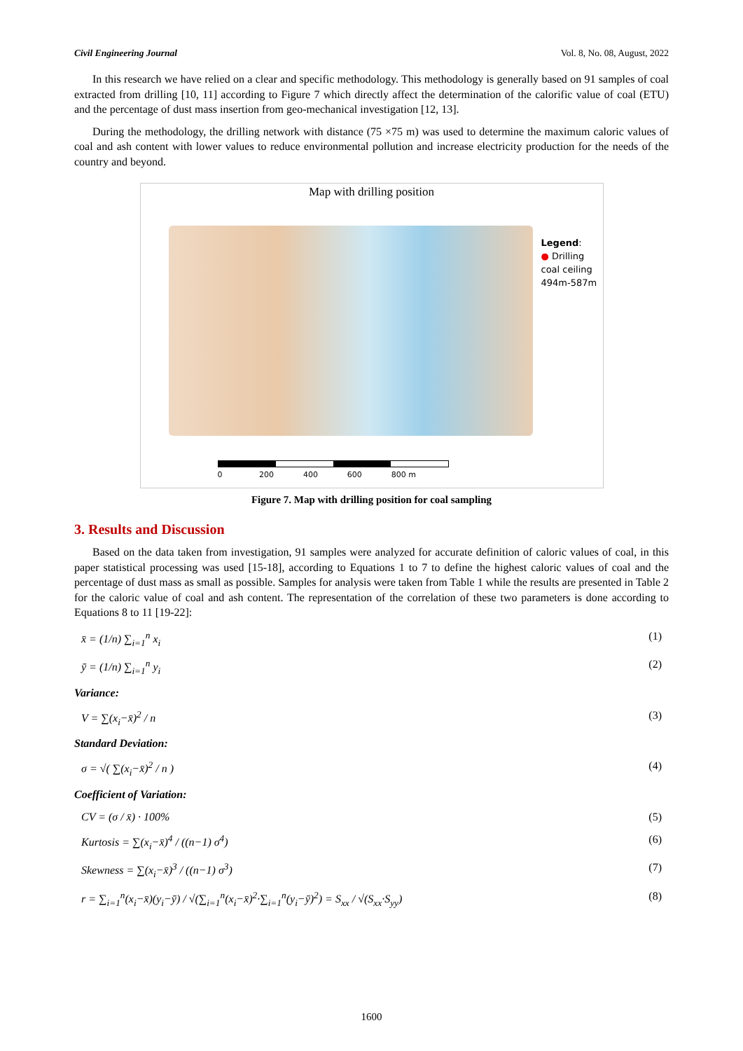Civil Engineering Journal Vol. 8, No. 08, August, 2022
In this research we have relied on a clear and specific methodology. This methodology is generally based on 91 samples of coal extracted from drilling [10, 11] according to Figure 7 which directly affect the determination of the calorific value of coal (ETU) and the percentage of dust mass insertion from geo-mechanical investigation [12, 13].
During the methodology, the drilling network with distance (75 ×75 m) was used to determine the maximum caloric values of coal and ash content with lower values to reduce environmental pollution and increase electricity production for the needs of the country and beyond.
Map with drilling position
Legend:
● Drilling
coal ceiling
494m-587m
0 200 400 600 800 m
Figure 7. Map with drilling position for coal sampling
3. Results and Discussion
Based on the data taken from investigation, 91 samples were analyzed for accurate definition of caloric values of coal, in this paper statistical processing was used [15-18], according to Equations 1 to 7 to define the highest caloric values of coal and the percentage of dust mass as small as possible. Samples for analysis were taken from Table 1 while the results are presented in Table 2 for the caloric value of coal and ash content. The representation of the correlation of these two parameters is done according to Equations 8 to 11 [19-22]:
x̄ = (1/n) ∑<sub>i=1</sub><sup>n</sup> x<sub>i</sub> (1)
ȳ = (1/n) ∑<sub>i=1</sub><sup>n</sup> y<sub>i</sub> (2)
Variance:
V = ∑(x<sub>i</sub>−x̄)<sup>2</sup> / n (3)
Standard Deviation:
σ = √( ∑(x<sub>i</sub>−x̄)<sup>2</sup> / n ) (4)
Coefficient of Variation:
CV = (σ / x̄) · 100% (5)
Kurtosis = ∑(x<sub>i</sub>−x̄)<sup>4</sup> / ((n−1) σ<sup>4</sup>) (6)
Skewness = ∑(x<sub>i</sub>−x̄)<sup>3</sup> / ((n−1) σ<sup>3</sup>) (7)
r = ∑<sub>i=1</sub><sup>n</sup>(x<sub>i</sub>−x̄)(y<sub>i</sub>−ȳ) / √(∑<sub>i=1</sub><sup>n</sup>(x<sub>i</sub>−x̄)<sup>2</sup>·∑<sub>i=1</sub><sup>n</sup>(y<sub>i</sub>−ȳ)<sup>2</sup>) = S<sub>xx</sub> / √(S<sub>xx</sub>·S<sub>yy</sub>) (8)
1600